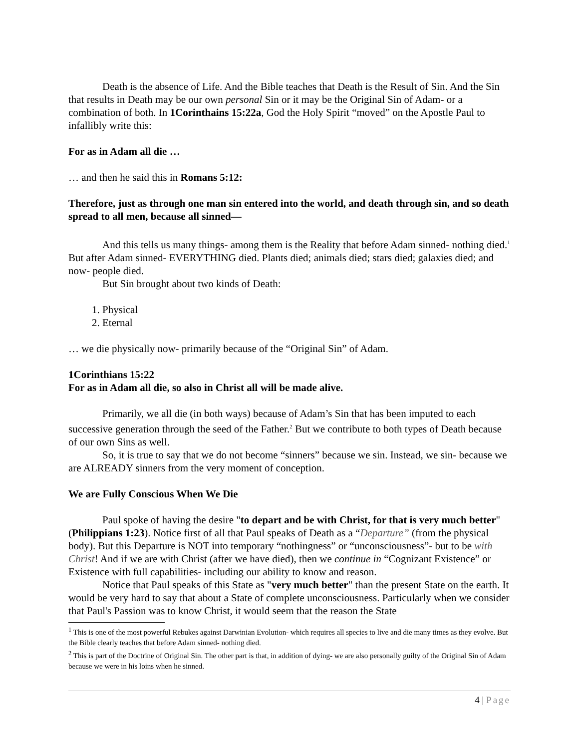Death is the absence of Life. And the Bible teaches that Death is the Result of Sin. And the Sin that results in Death may be our own personal Sin or it may be the Original Sin of Adam- or a combination of both. In 1Corinthains 15:22a, God the Holy Spirit “moved” on the Apostle Paul to infallibly write this:
For as in Adam all die …
… and then he said this in Romans 5:12:
Therefore, just as through one man sin entered into the world, and death through sin, and so death spread to all men, because all sinned—
And this tells us many things- among them is the Reality that before Adam sinned- nothing died.<sup>1</sup> But after Adam sinned- EVERYTHING died. Plants died; animals died; stars died; galaxies died; and now- people died.
But Sin brought about two kinds of Death:
1. Physical
2. Eternal
… we die physically now- primarily because of the “Original Sin” of Adam.
1Corinthians 15:22
For as in Adam all die, so also in Christ all will be made alive.
Primarily, we all die (in both ways) because of Adam’s Sin that has been imputed to each successive generation through the seed of the Father.<sup>2</sup> But we contribute to both types of Death because of our own Sins as well.
So, it is true to say that we do not become “sinners” because we sin. Instead, we sin- because we are ALREADY sinners from the very moment of conception.
We are Fully Conscious When We Die
Paul spoke of having the desire "to depart and be with Christ, for that is very much better" (Philippians 1:23). Notice first of all that Paul speaks of Death as a “Departure” (from the physical body). But this Departure is NOT into temporary “nothingness” or “unconsciousness”- but to be with Christ! And if we are with Christ (after we have died), then we continue in “Cognizant Existence” or Existence with full capabilities- including our ability to know and reason.
Notice that Paul speaks of this State as "very much better" than the present State on the earth. It would be very hard to say that about a State of complete unconsciousness. Particularly when we consider that Paul's Passion was to know Christ, it would seem that the reason the State
<sup>1</sup> This is one of the most powerful Rebukes against Darwinian Evolution- which requires all species to live and die many times as they evolve. But the Bible clearly teaches that before Adam sinned- nothing died.
<sup>2</sup> This is part of the Doctrine of Original Sin. The other part is that, in addition of dying- we are also personally guilty of the Original Sin of Adam because we were in his loins when he sinned.
4 | Page